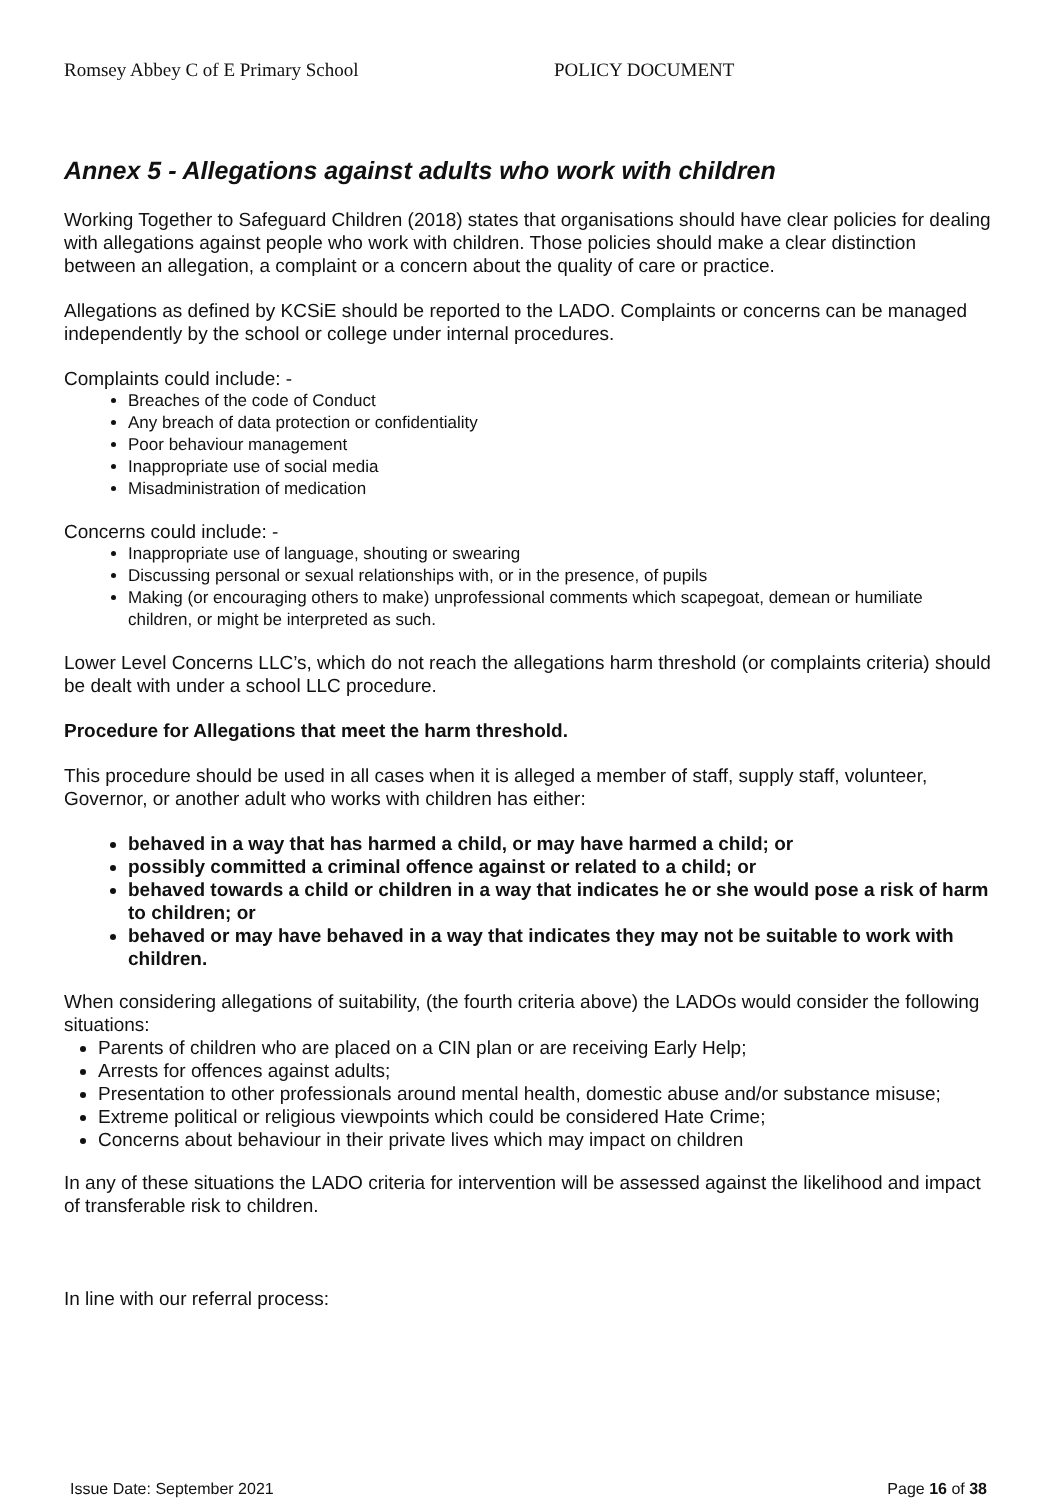Romsey Abbey C of E Primary School POLICY DOCUMENT
Annex 5 - Allegations against adults who work with children
Working Together to Safeguard Children (2018) states that organisations should have clear policies for dealing with allegations against people who work with children. Those policies should make a clear distinction between an allegation, a complaint or a concern about the quality of care or practice.
Allegations as defined by KCSiE should be reported to the LADO. Complaints or concerns can be managed independently by the school or college under internal procedures.
Complaints could include: -
Breaches of the code of Conduct
Any breach of data protection or confidentiality
Poor behaviour management
Inappropriate use of social media
Misadministration of medication
Concerns could include: -
Inappropriate use of language, shouting or swearing
Discussing personal or sexual relationships with, or in the presence, of pupils
Making (or encouraging others to make) unprofessional comments which scapegoat, demean or humiliate children, or might be interpreted as such.
Lower Level Concerns LLC’s, which do not reach the allegations harm threshold (or complaints criteria) should be dealt with under a school LLC procedure.
Procedure for Allegations that meet the harm threshold.
This procedure should be used in all cases when it is alleged a member of staff, supply staff, volunteer, Governor, or another adult who works with children has either:
behaved in a way that has harmed a child, or may have harmed a child; or
possibly committed a criminal offence against or related to a child; or
behaved towards a child or children in a way that indicates he or she would pose a risk of harm to children; or
behaved or may have behaved in a way that indicates they may not be suitable to work with children.
When considering allegations of suitability, (the fourth criteria above) the LADOs would consider the following situations:
Parents of children who are placed on a CIN plan or are receiving Early Help;
Arrests for offences against adults;
Presentation to other professionals around mental health, domestic abuse and/or substance misuse;
Extreme political or religious viewpoints which could be considered Hate Crime;
Concerns about behaviour in their private lives which may impact on children
In any of these situations the LADO criteria for intervention will be assessed against the likelihood and impact of transferable risk to children.
In line with our referral process:
Issue Date: September 2021 Page 16 of 38